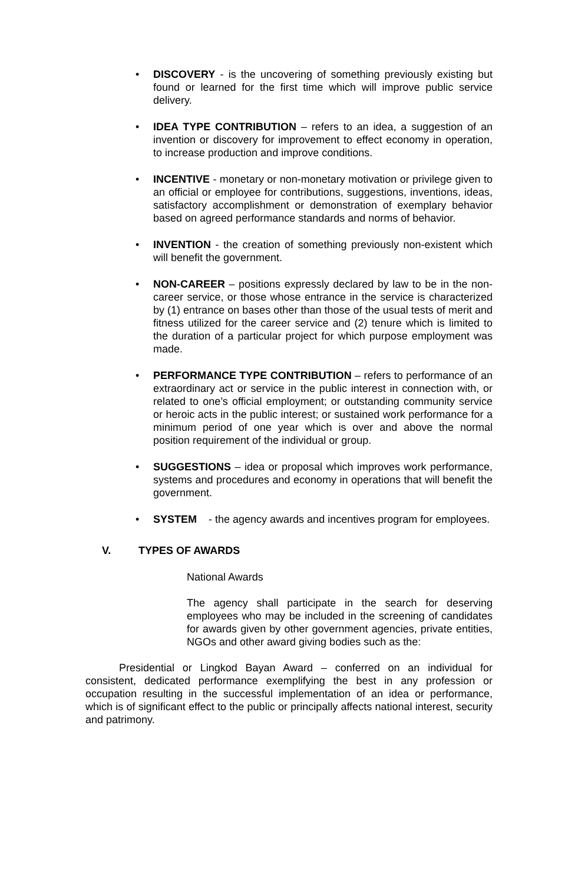• DISCOVERY - is the uncovering of something previously existing but found or learned for the first time which will improve public service delivery.
• IDEA TYPE CONTRIBUTION – refers to an idea, a suggestion of an invention or discovery for improvement to effect economy in operation, to increase production and improve conditions.
• INCENTIVE - monetary or non-monetary motivation or privilege given to an official or employee for contributions, suggestions, inventions, ideas, satisfactory accomplishment or demonstration of exemplary behavior based on agreed performance standards and norms of behavior.
• INVENTION - the creation of something previously non-existent which will benefit the government.
• NON-CAREER – positions expressly declared by law to be in the non-career service, or those whose entrance in the service is characterized by (1) entrance on bases other than those of the usual tests of merit and fitness utilized for the career service and (2) tenure which is limited to the duration of a particular project for which purpose employment was made.
• PERFORMANCE TYPE CONTRIBUTION – refers to performance of an extraordinary act or service in the public interest in connection with, or related to one’s official employment; or outstanding community service or heroic acts in the public interest; or sustained work performance for a minimum period of one year which is over and above the normal position requirement of the individual or group.
• SUGGESTIONS – idea or proposal which improves work performance, systems and procedures and economy in operations that will benefit the government.
• SYSTEM - the agency awards and incentives program for employees.
V. TYPES OF AWARDS
National Awards
The agency shall participate in the search for deserving employees who may be included in the screening of candidates for awards given by other government agencies, private entities, NGOs and other award giving bodies such as the:
Presidential or Lingkod Bayan Award – conferred on an individual for consistent, dedicated performance exemplifying the best in any profession or occupation resulting in the successful implementation of an idea or performance, which is of significant effect to the public or principally affects national interest, security and patrimony.